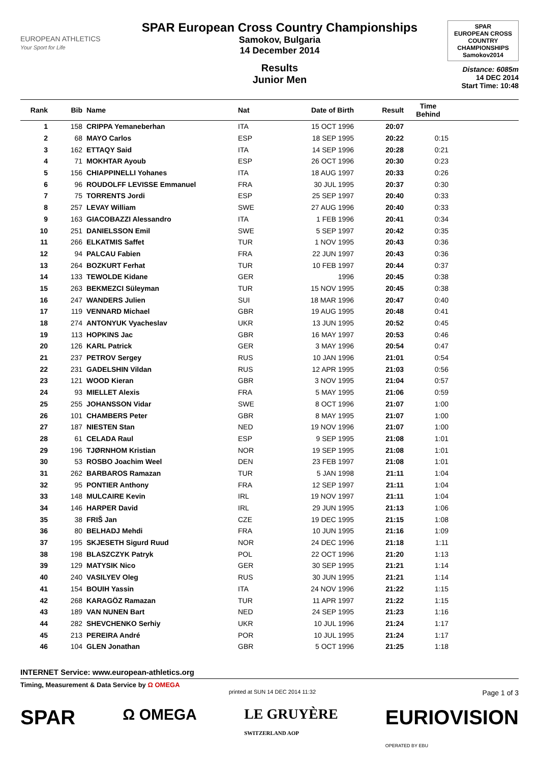EUROPEAN ATHLETICS
Your Sport for Life
SPAR European Cross Country Championships
Samokov, Bulgaria
14 December 2014
Results
Junior Men
SPAR
EUROPEAN CROSS COUNTRY CHAMPIONSHIPS
Samokov2014
Distance: 6085m
14 DEC 2014
Start Time: 10:48
| Rank | Bib | Name | Nat | Date of Birth | Result | Time Behind | |
| --- | --- | --- | --- | --- | --- | --- | --- |
| 1 | 158 | CRIPPA Yemaneberhan | ITA | 15 OCT 1996 | 20:07 | | |
| 2 | 68 | MAYO Carlos | ESP | 18 SEP 1995 | 20:22 | 0:15 | |
| 3 | 162 | ETTAQY Said | ITA | 14 SEP 1996 | 20:28 | 0:21 | |
| 4 | 71 | MOKHTAR Ayoub | ESP | 26 OCT 1996 | 20:30 | 0:23 | |
| 5 | 156 | CHIAPPINELLI Yohanes | ITA | 18 AUG 1997 | 20:33 | 0:26 | |
| 6 | 96 | ROUDOLFF LEVISSE Emmanuel | FRA | 30 JUL 1995 | 20:37 | 0:30 | |
| 7 | 75 | TORRENTS Jordi | ESP | 25 SEP 1997 | 20:40 | 0:33 | |
| 8 | 257 | LEVAY William | SWE | 27 AUG 1996 | 20:40 | 0:33 | |
| 9 | 163 | GIACOBAZZI Alessandro | ITA | 1 FEB 1996 | 20:41 | 0:34 | |
| 10 | 251 | DANIELSSON Emil | SWE | 5 SEP 1997 | 20:42 | 0:35 | |
| 11 | 266 | ELKATMIS Saffet | TUR | 1 NOV 1995 | 20:43 | 0:36 | |
| 12 | 94 | PALCAU Fabien | FRA | 22 JUN 1997 | 20:43 | 0:36 | |
| 13 | 264 | BOZKURT Ferhat | TUR | 10 FEB 1997 | 20:44 | 0:37 | |
| 14 | 133 | TEWOLDE Kidane | GER | 1996 | 20:45 | 0:38 | |
| 15 | 263 | BEKMEZCI Süleyman | TUR | 15 NOV 1995 | 20:45 | 0:38 | |
| 16 | 247 | WANDERS Julien | SUI | 18 MAR 1996 | 20:47 | 0:40 | |
| 17 | 119 | VENNARD Michael | GBR | 19 AUG 1995 | 20:48 | 0:41 | |
| 18 | 274 | ANTONYUK Vyacheslav | UKR | 13 JUN 1995 | 20:52 | 0:45 | |
| 19 | 113 | HOPKINS Jac | GBR | 16 MAY 1997 | 20:53 | 0:46 | |
| 20 | 126 | KARL Patrick | GER | 3 MAY 1996 | 20:54 | 0:47 | |
| 21 | 237 | PETROV Sergey | RUS | 10 JAN 1996 | 21:01 | 0:54 | |
| 22 | 231 | GADELSHIN Vildan | RUS | 12 APR 1995 | 21:03 | 0:56 | |
| 23 | 121 | WOOD Kieran | GBR | 3 NOV 1995 | 21:04 | 0:57 | |
| 24 | 93 | MIELLET Alexis | FRA | 5 MAY 1995 | 21:06 | 0:59 | |
| 25 | 255 | JOHANSSON Vidar | SWE | 8 OCT 1996 | 21:07 | 1:00 | |
| 26 | 101 | CHAMBERS Peter | GBR | 8 MAY 1995 | 21:07 | 1:00 | |
| 27 | 187 | NIESTEN Stan | NED | 19 NOV 1996 | 21:07 | 1:00 | |
| 28 | 61 | CELADA Raul | ESP | 9 SEP 1995 | 21:08 | 1:01 | |
| 29 | 196 | TJØRNHOM Kristian | NOR | 19 SEP 1995 | 21:08 | 1:01 | |
| 30 | 53 | ROSBO Joachim Weel | DEN | 23 FEB 1997 | 21:08 | 1:01 | |
| 31 | 262 | BARBAROS Ramazan | TUR | 5 JAN 1998 | 21:11 | 1:04 | |
| 32 | 95 | PONTIER Anthony | FRA | 12 SEP 1997 | 21:11 | 1:04 | |
| 33 | 148 | MULCAIRE Kevin | IRL | 19 NOV 1997 | 21:11 | 1:04 | |
| 34 | 146 | HARPER David | IRL | 29 JUN 1995 | 21:13 | 1:06 | |
| 35 | 38 | FRIŠ Jan | CZE | 19 DEC 1995 | 21:15 | 1:08 | |
| 36 | 80 | BELHADJ Mehdi | FRA | 10 JUN 1995 | 21:16 | 1:09 | |
| 37 | 195 | SKJESETH Sigurd Ruud | NOR | 24 DEC 1996 | 21:18 | 1:11 | |
| 38 | 198 | BLASZCZYK Patryk | POL | 22 OCT 1996 | 21:20 | 1:13 | |
| 39 | 129 | MATYSIK Nico | GER | 30 SEP 1995 | 21:21 | 1:14 | |
| 40 | 240 | VASILYEV Oleg | RUS | 30 JUN 1995 | 21:21 | 1:14 | |
| 41 | 154 | BOUIH Yassin | ITA | 24 NOV 1996 | 21:22 | 1:15 | |
| 42 | 268 | KARAGÖZ Ramazan | TUR | 11 APR 1997 | 21:22 | 1:15 | |
| 43 | 189 | VAN NUNEN Bart | NED | 24 SEP 1995 | 21:23 | 1:16 | |
| 44 | 282 | SHEVCHENKO Serhiy | UKR | 10 JUL 1996 | 21:24 | 1:17 | |
| 45 | 213 | PEREIRA André | POR | 10 JUL 1995 | 21:24 | 1:17 | |
| 46 | 104 | GLEN Jonathan | GBR | 5 OCT 1996 | 21:25 | 1:18 | |
INTERNET Service: www.european-athletics.org
Timing, Measurement & Data Service by Ω OMEGA
printed at SUN 14 DEC 2014 11:32 Page 1 of 3
SPAR Ω OMEGA LE GRUYÈRE
SWITZERLAND AOP EURIOVISION
OPERATED BY EBU